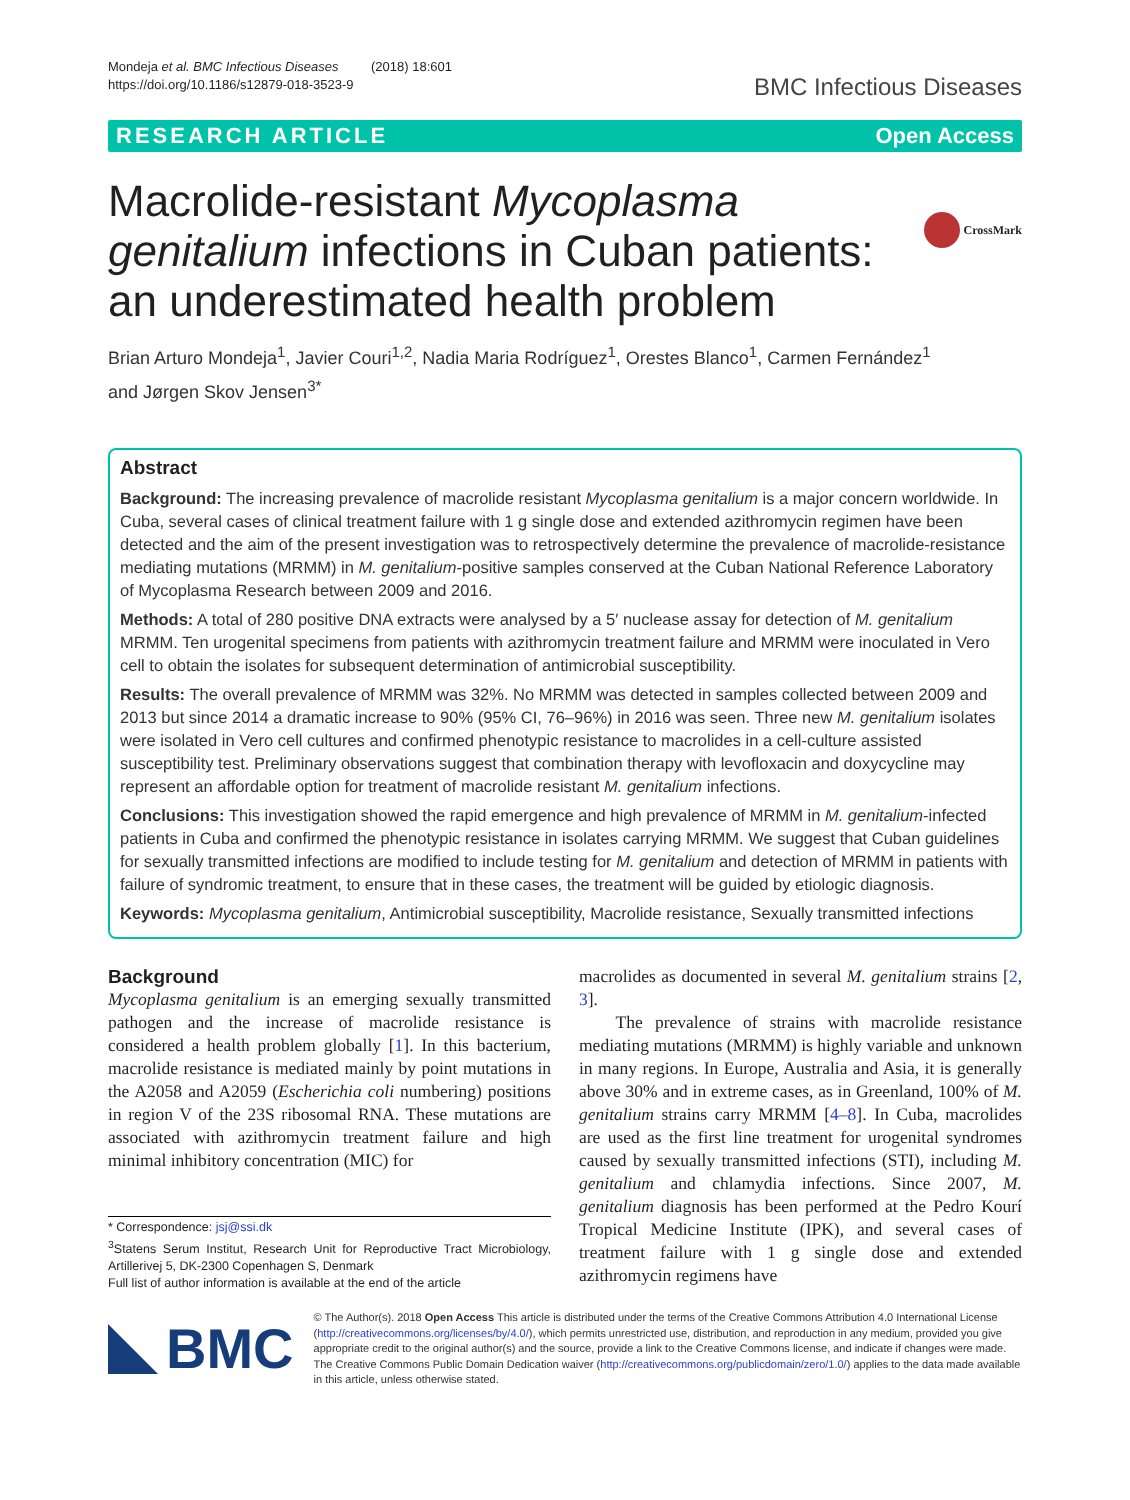Mondeja et al. BMC Infectious Diseases (2018) 18:601
https://doi.org/10.1186/s12879-018-3523-9
BMC Infectious Diseases
RESEARCH ARTICLE Open Access
CrossMark
Macrolide-resistant Mycoplasma genitalium infections in Cuban patients: an underestimated health problem
Brian Arturo Mondeja<sup>1</sup>, Javier Couri<sup>1,2</sup>, Nadia Maria Rodríguez<sup>1</sup>, Orestes Blanco<sup>1</sup>, Carmen Fernández<sup>1</sup>
and Jørgen Skov Jensen<sup>3*</sup>
Abstract
Background: The increasing prevalence of macrolide resistant Mycoplasma genitalium is a major concern worldwide. In Cuba, several cases of clinical treatment failure with 1 g single dose and extended azithromycin regimen have been detected and the aim of the present investigation was to retrospectively determine the prevalence of macrolide-resistance mediating mutations (MRMM) in M. genitalium-positive samples conserved at the Cuban National Reference Laboratory of Mycoplasma Research between 2009 and 2016.
Methods: A total of 280 positive DNA extracts were analysed by a 5′ nuclease assay for detection of M. genitalium MRMM. Ten urogenital specimens from patients with azithromycin treatment failure and MRMM were inoculated in Vero cell to obtain the isolates for subsequent determination of antimicrobial susceptibility.
Results: The overall prevalence of MRMM was 32%. No MRMM was detected in samples collected between 2009 and 2013 but since 2014 a dramatic increase to 90% (95% CI, 76–96%) in 2016 was seen. Three new M. genitalium isolates were isolated in Vero cell cultures and confirmed phenotypic resistance to macrolides in a cell-culture assisted susceptibility test. Preliminary observations suggest that combination therapy with levofloxacin and doxycycline may represent an affordable option for treatment of macrolide resistant M. genitalium infections.
Conclusions: This investigation showed the rapid emergence and high prevalence of MRMM in M. genitalium-infected patients in Cuba and confirmed the phenotypic resistance in isolates carrying MRMM. We suggest that Cuban guidelines for sexually transmitted infections are modified to include testing for M. genitalium and detection of MRMM in patients with failure of syndromic treatment, to ensure that in these cases, the treatment will be guided by etiologic diagnosis.
Keywords: Mycoplasma genitalium, Antimicrobial susceptibility, Macrolide resistance, Sexually transmitted infections
Background
Mycoplasma genitalium is an emerging sexually transmitted pathogen and the increase of macrolide resistance is considered a health problem globally [1]. In this bacterium, macrolide resistance is mediated mainly by point mutations in the A2058 and A2059 (Escherichia coli numbering) positions in region V of the 23S ribosomal RNA. These mutations are associated with azithromycin treatment failure and high minimal inhibitory concentration (MIC) for
* Correspondence: jsj@ssi.dk
<sup>3</sup> Statens Serum Institut, Research Unit for Reproductive Tract Microbiology, Artillerivej 5, DK-2300 Copenhagen S, Denmark
Full list of author information is available at the end of the article
macrolides as documented in several M. genitalium strains [2, 3].
The prevalence of strains with macrolide resistance mediating mutations (MRMM) is highly variable and unknown in many regions. In Europe, Australia and Asia, it is generally above 30% and in extreme cases, as in Greenland, 100% of M. genitalium strains carry MRMM [4–8]. In Cuba, macrolides are used as the first line treatment for urogenital syndromes caused by sexually transmitted infections (STI), including M. genitalium and chlamydia infections. Since 2007, M. genitalium diagnosis has been performed at the Pedro Kourí Tropical Medicine Institute (IPK), and several cases of treatment failure with 1 g single dose and extended azithromycin regimens have
BMC
© The Author(s). 2018 Open Access This article is distributed under the terms of the Creative Commons Attribution 4.0 International License (http://creativecommons.org/licenses/by/4.0/), which permits unrestricted use, distribution, and reproduction in any medium, provided you give appropriate credit to the original author(s) and the source, provide a link to the Creative Commons license, and indicate if changes were made. The Creative Commons Public Domain Dedication waiver (http://creativecommons.org/publicdomain/zero/1.0/) applies to the data made available in this article, unless otherwise stated.